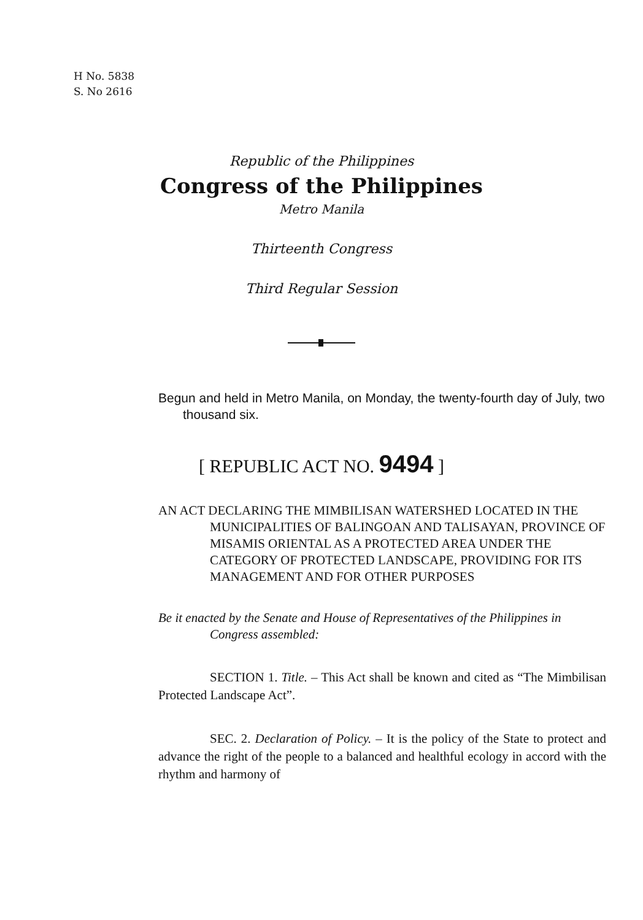H No. 5838
S. No 2616
Republic of the Philippines
Congress of the Philippines
Metro Manila
Thirteenth Congress
Third Regular Session
Begun and held in Metro Manila, on Monday, the twenty-fourth day of July, two thousand six.
[ REPUBLIC ACT NO. 9494 ]
AN ACT DECLARING THE MIMBILISAN WATERSHED LOCATED IN THE MUNICIPALITIES OF BALINGOAN AND TALISAYAN, PROVINCE OF MISAMIS ORIENTAL AS A PROTECTED AREA UNDER THE CATEGORY OF PROTECTED LANDSCAPE, PROVIDING FOR ITS MANAGEMENT AND FOR OTHER PURPOSES
Be it enacted by the Senate and House of Representatives of the Philippines in Congress assembled:
SECTION 1. Title. – This Act shall be known and cited as “The Mimbilisan Protected Landscape Act”.
SEC. 2. Declaration of Policy. – It is the policy of the State to protect and advance the right of the people to a balanced and healthful ecology in accord with the rhythm and harmony of